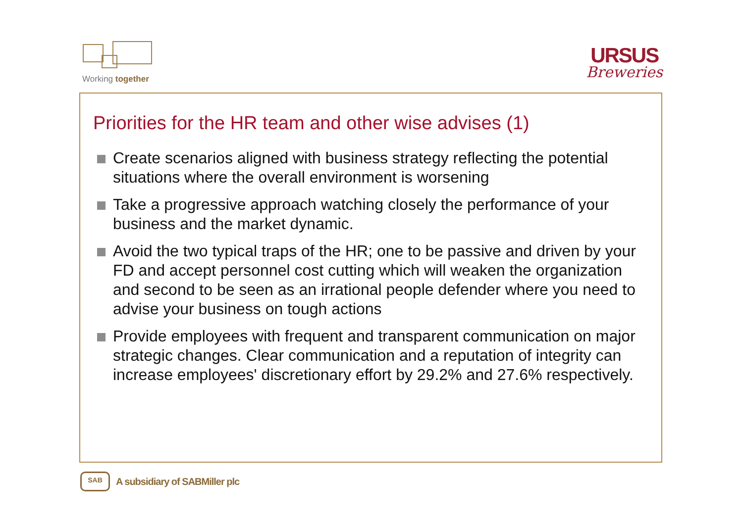Working together
URSUS
Breweries
Priorities for the HR team and other wise advises (1)
Create scenarios aligned with business strategy reflecting the potential situations where the overall environment is worsening
Take a progressive approach watching closely the performance of your business and the market dynamic.
Avoid the two typical traps of the HR; one to be passive and driven by your FD and accept personnel cost cutting which will weaken the organization and second to be seen as an irrational people defender where you need to advise your business on tough actions
Provide employees with frequent and transparent communication on major strategic changes. Clear communication and a reputation of integrity can increase employees' discretionary effort by 29.2% and 27.6% respectively.
SAB
A subsidiary of SABMiller plc